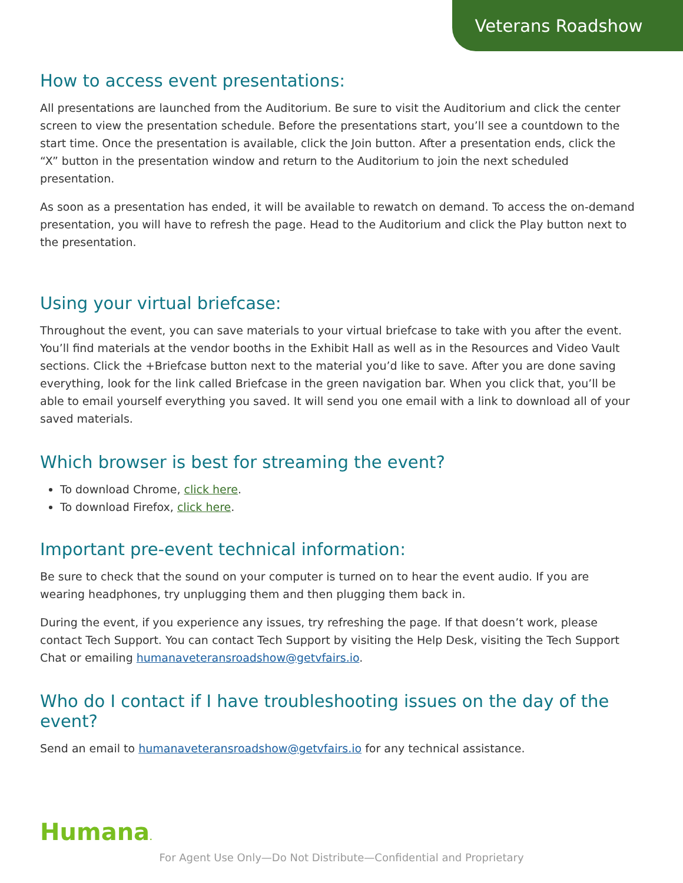Veterans Roadshow
How to access event presentations:
All presentations are launched from the Auditorium. Be sure to visit the Auditorium and click the center screen to view the presentation schedule. Before the presentations start, you’ll see a countdown to the start time. Once the presentation is available, click the Join button. After a presentation ends, click the “X” button in the presentation window and return to the Auditorium to join the next scheduled presentation.
As soon as a presentation has ended, it will be available to rewatch on demand. To access the on-demand presentation, you will have to refresh the page. Head to the Auditorium and click the Play button next to the presentation.
Using your virtual briefcase:
Throughout the event, you can save materials to your virtual briefcase to take with you after the event. You’ll find materials at the vendor booths in the Exhibit Hall as well as in the Resources and Video Vault sections. Click the +Briefcase button next to the material you’d like to save. After you are done saving everything, look for the link called Briefcase in the green navigation bar. When you click that, you’ll be able to email yourself everything you saved. It will send you one email with a link to download all of your saved materials.
Which browser is best for streaming the event?
To download Chrome, click here.
To download Firefox, click here.
Important pre-event technical information:
Be sure to check that the sound on your computer is turned on to hear the event audio. If you are wearing headphones, try unplugging them and then plugging them back in.
During the event, if you experience any issues, try refreshing the page. If that doesn’t work, please contact Tech Support. You can contact Tech Support by visiting the Help Desk, visiting the Tech Support Chat or emailing humanaveteransroadshow@getvfairs.io.
Who do I contact if I have troubleshooting issues on the day of the event?
Send an email to humanaveteransroadshow@getvfairs.io for any technical assistance.
Humana.
For Agent Use Only—Do Not Distribute—Confidential and Proprietary